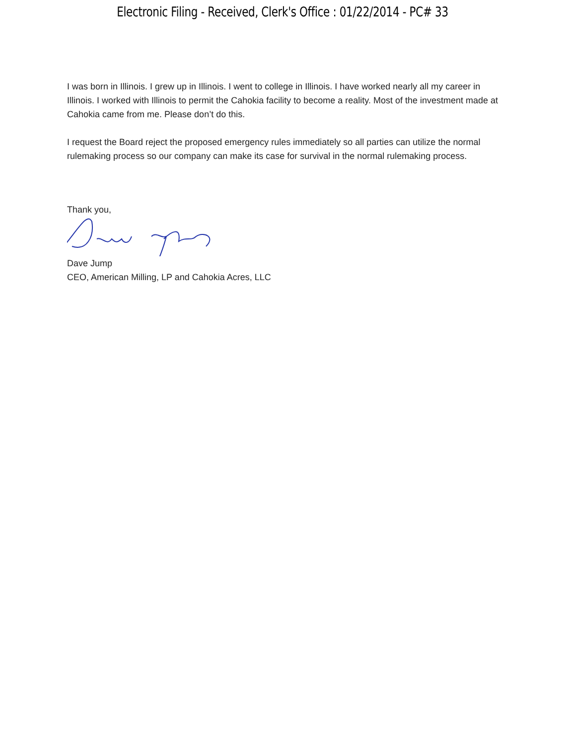Electronic Filing - Received, Clerk's Office : 01/22/2014 - PC# 33
I was born in Illinois. I grew up in Illinois. I went to college in Illinois. I have worked nearly all my career in Illinois. I worked with Illinois to permit the Cahokia facility to become a reality. Most of the investment made at Cahokia came from me. Please don’t do this.
I request the Board reject the proposed emergency rules immediately so all parties can utilize the normal rulemaking process so our company can make its case for survival in the normal rulemaking process.
Thank you,
Dave Jump
CEO, American Milling, LP and Cahokia Acres, LLC